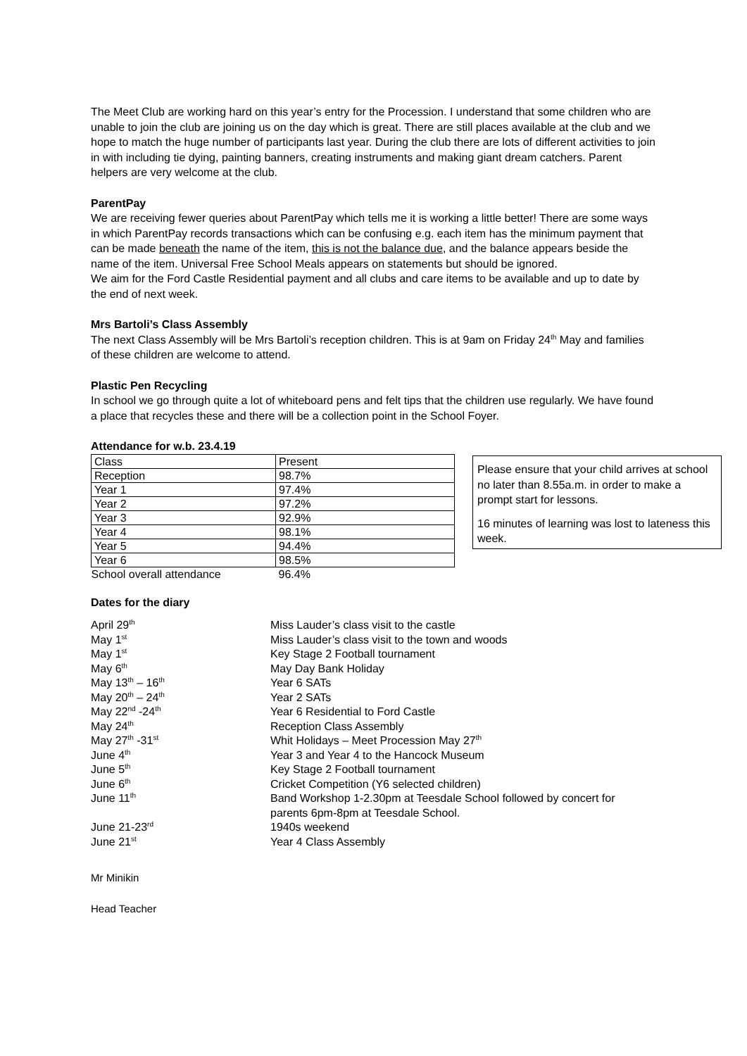The Meet Club are working hard on this year’s entry for the Procession. I understand that some children who are unable to join the club are joining us on the day which is great. There are still places available at the club and we hope to match the huge number of participants last year. During the club there are lots of different activities to join in with including tie dying, painting banners, creating instruments and making giant dream catchers. Parent helpers are very welcome at the club.
ParentPay
We are receiving fewer queries about ParentPay which tells me it is working a little better! There are some ways in which ParentPay records transactions which can be confusing e.g. each item has the minimum payment that can be made beneath the name of the item, this is not the balance due, and the balance appears beside the name of the item. Universal Free School Meals appears on statements but should be ignored.
We aim for the Ford Castle Residential payment and all clubs and care items to be available and up to date by the end of next week.
Mrs Bartoli’s Class Assembly
The next Class Assembly will be Mrs Bartoli’s reception children. This is at 9am on Friday 24<sup>th</sup> May and families of these children are welcome to attend.
Plastic Pen Recycling
In school we go through quite a lot of whiteboard pens and felt tips that the children use regularly. We have found a place that recycles these and there will be a collection point in the School Foyer.
Attendance for w.b. 23.4.19
| Class | Present |
| Reception | 98.7% |
| Year 1 | 97.4% |
| Year 2 | 97.2% |
| Year 3 | 92.9% |
| Year 4 | 98.1% |
| Year 5 | 94.4% |
| Year 6 | 98.5% |
| School overall attendance | 96.4% |
Please ensure that your child arrives at school no later than 8.55a.m. in order to make a prompt start for lessons.
16 minutes of learning was lost to lateness this week.
Dates for the diary
| April 29<sup>th</sup> | Miss Lauder’s class visit to the castle |
| May 1<sup>st</sup> | Miss Lauder’s class visit to the town and woods |
| May 1<sup>st</sup> | Key Stage 2 Football tournament |
| May 6<sup>th</sup> | May Day Bank Holiday |
| May 13<sup>th</sup> – 16<sup>th</sup> | Year 6 SATs |
| May 20<sup>th</sup> – 24<sup>th</sup> | Year 2 SATs |
| May 22<sup>nd</sup> -24<sup>th</sup> | Year 6 Residential to Ford Castle |
| May 24<sup>th</sup> | Reception Class Assembly |
| May 27<sup>th</sup> -31<sup>st</sup> | Whit Holidays – Meet Procession May 27<sup>th</sup> |
| June 4<sup>th</sup> | Year 3 and Year 4 to the Hancock Museum |
| June 5<sup>th</sup> | Key Stage 2 Football tournament |
| June 6<sup>th</sup> | Cricket Competition (Y6 selected children) |
| June 11<sup>th</sup> | Band Workshop 1-2.30pm at Teesdale School followed by concert for parents 6pm-8pm at Teesdale School. |
| June 21-23<sup>rd</sup> | 1940s weekend |
| June 21<sup>st</sup> | Year 4 Class Assembly |
Mr Minikin
Head Teacher